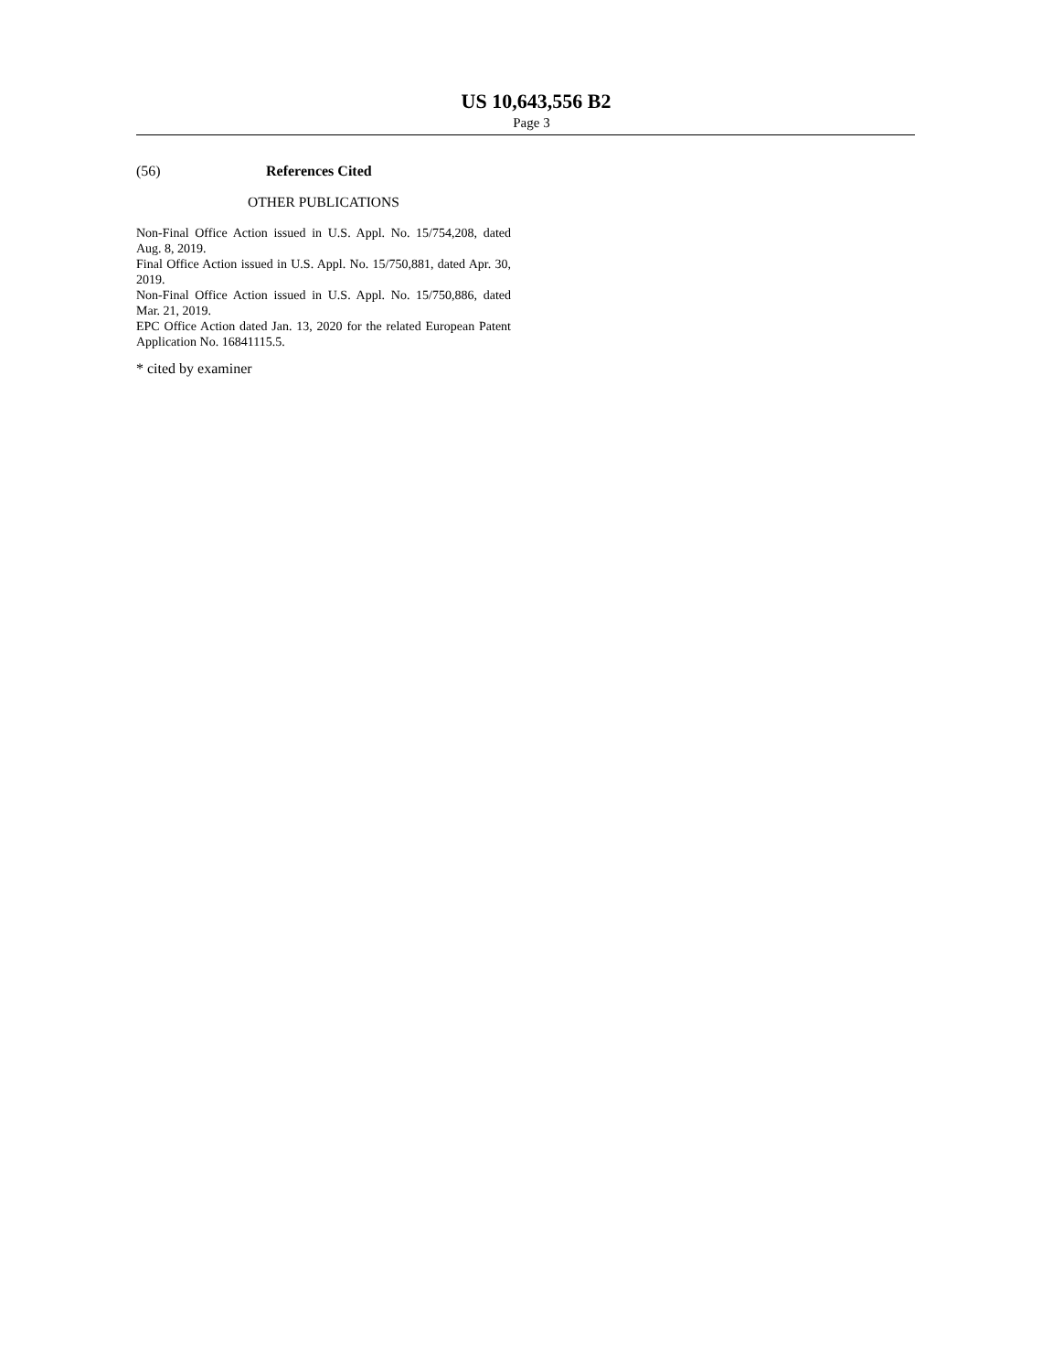US 10,643,556 B2
Page 3
(56) References Cited
OTHER PUBLICATIONS
Non-Final Office Action issued in U.S. Appl. No. 15/754,208, dated Aug. 8, 2019.
Final Office Action issued in U.S. Appl. No. 15/750,881, dated Apr. 30, 2019.
Non-Final Office Action issued in U.S. Appl. No. 15/750,886, dated Mar. 21, 2019.
EPC Office Action dated Jan. 13, 2020 for the related European Patent Application No. 16841115.5.
* cited by examiner